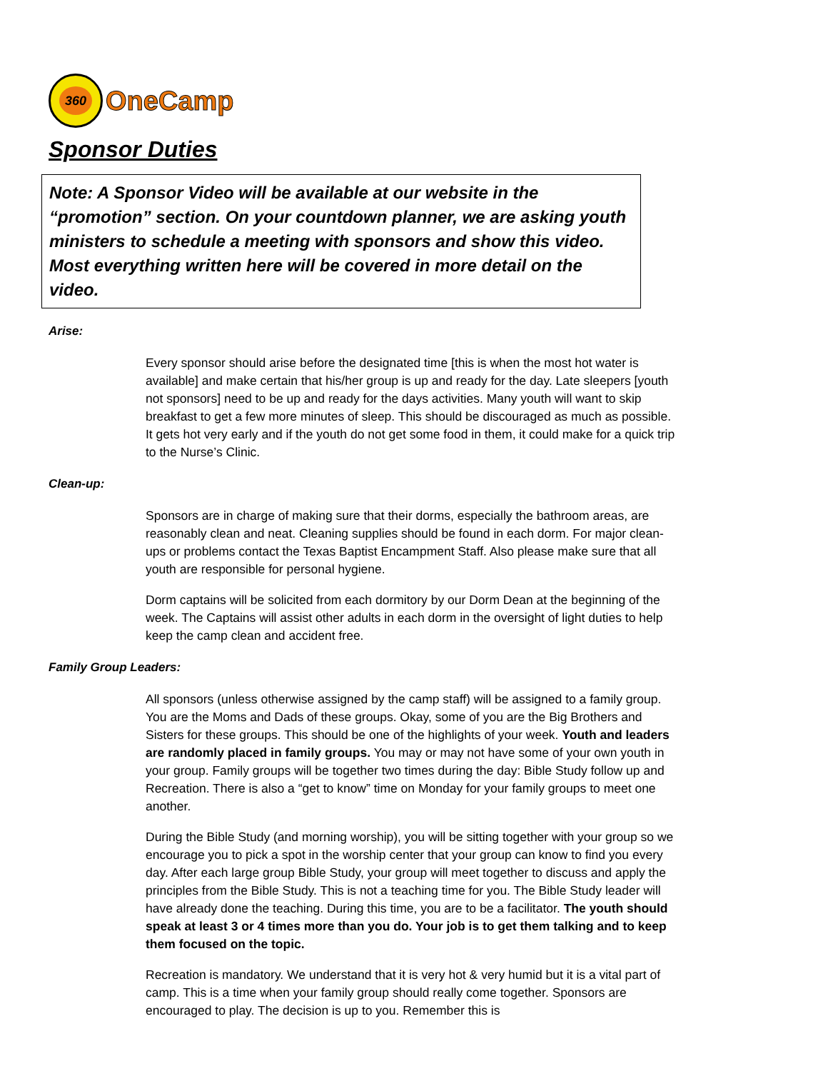360
OneCamp
Sponsor Duties
Note: A Sponsor Video will be available at our website in the “promotion” section. On your countdown planner, we are asking youth ministers to schedule a meeting with sponsors and show this video. Most everything written here will be covered in more detail on the video.
Arise:
Every sponsor should arise before the designated time [this is when the most hot water is available] and make certain that his/her group is up and ready for the day. Late sleepers [youth not sponsors] need to be up and ready for the days activities. Many youth will want to skip breakfast to get a few more minutes of sleep. This should be discouraged as much as possible. It gets hot very early and if the youth do not get some food in them, it could make for a quick trip to the Nurse’s Clinic.
Clean-up:
Sponsors are in charge of making sure that their dorms, especially the bathroom areas, are reasonably clean and neat. Cleaning supplies should be found in each dorm. For major clean-ups or problems contact the Texas Baptist Encampment Staff. Also please make sure that all youth are responsible for personal hygiene.
Dorm captains will be solicited from each dormitory by our Dorm Dean at the beginning of the week. The Captains will assist other adults in each dorm in the oversight of light duties to help keep the camp clean and accident free.
Family Group Leaders:
All sponsors (unless otherwise assigned by the camp staff) will be assigned to a family group. You are the Moms and Dads of these groups. Okay, some of you are the Big Brothers and Sisters for these groups. This should be one of the highlights of your week. Youth and leaders are randomly placed in family groups. You may or may not have some of your own youth in your group. Family groups will be together two times during the day: Bible Study follow up and Recreation. There is also a “get to know” time on Monday for your family groups to meet one another.
During the Bible Study (and morning worship), you will be sitting together with your group so we encourage you to pick a spot in the worship center that your group can know to find you every day. After each large group Bible Study, your group will meet together to discuss and apply the principles from the Bible Study. This is not a teaching time for you. The Bible Study leader will have already done the teaching. During this time, you are to be a facilitator. The youth should speak at least 3 or 4 times more than you do. Your job is to get them talking and to keep them focused on the topic.
Recreation is mandatory. We understand that it is very hot & very humid but it is a vital part of camp. This is a time when your family group should really come together. Sponsors are encouraged to play. The decision is up to you. Remember this is